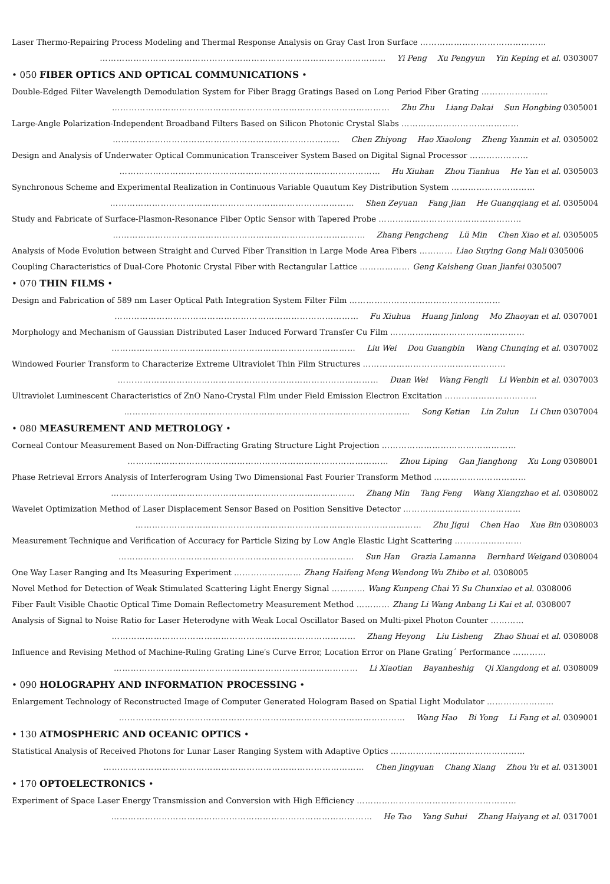Laser Thermo-Repairing Process Modeling and Thermal Response Analysis on Gray Cast Iron Surface ………………………………………
………………………………………………………………………………………… Yi Peng Xu Pengyun Yin Keping et al. 0303007
• 050 FIBER OPTICS AND OPTICAL COMMUNICATIONS •
Double-Edged Filter Wavelength Demodulation System for Fiber Bragg Gratings Based on Long Period Fiber Grating ……………………
……………………………………………………………………………………… Zhu Zhu Liang Dakai Sun Hongbing 0305001
Large-Angle Polarization-Independent Broadband Filters Based on Silicon Photonic Crystal Slabs ……………………………………
……………………………………………………………………… Chen Zhiyong Hao Xiaolong Zheng Yanmin et al. 0305002
Design and Analysis of Underwater Optical Communication Transceiver System Based on Digital Signal Processor …………………
………………………………………………………………………………… Hu Xiuhan Zhou Tianhua He Yan et al. 0305003
Synchronous Scheme and Experimental Realization in Continuous Variable Quautum Key Distribution System …………………………
…………………………………………………………………………… Shen Zeyuan Fang Jian He Guangqiang et al. 0305004
Study and Fabricate of Surface-Plasmon-Resonance Fiber Optic Sensor with Tapered Probe ……………………………………………
……………………………………………………………………………… Zhang Pengcheng Lü Min Chen Xiao et al. 0305005
Analysis of Mode Evolution between Straight and Curved Fiber Transition in Large Mode Area Fibers ………… Liao Suying Gong Mali 0305006
Coupling Characteristics of Dual-Core Photonic Crystal Fiber with Rectangular Lattice ……………… Geng Kaisheng Guan Jianfei 0305007
• 070 THIN FILMS •
Design and Fabrication of 589 nm Laser Optical Path Integration System Filter Film ………………………………………………
…………………………………………………………………………… Fu Xiuhua Huang Jinlong Mo Zhaoyan et al. 0307001
Morphology and Mechanism of Gaussian Distributed Laser Induced Forward Transfer Cu Film …………………………………………
…………………………………………………………………………… Liu Wei Dou Guangbin Wang Chunqing et al. 0307002
Windowed Fourier Transform to Characterize Extreme Ultraviolet Thin Film Structures ……………………………………………
………………………………………………………………………………… Duan Wei Wang Fengli Li Wenbin et al. 0307003
Ultraviolet Luminescent Characteristics of ZnO Nano-Crystal Film under Field Emission Electron Excitation ……………………………
………………………………………………………………………………………… Song Ketian Lin Zulun Li Chun 0307004
• 080 MEASUREMENT AND METROLOGY •
Corneal Contour Measurement Based on Non-Diffracting Grating Structure Light Projection …………………………………………
………………………………………………………………………………… Zhou Liping Gan Jianghong Xu Long 0308001
Phase Retrieval Errors Analysis of Interferogram Using Two Dimensional Fast Fourier Transform Method ……………………………
…………………………………………………………………………… Zhang Min Tang Feng Wang Xiangzhao et al. 0308002
Wavelet Optimization Method of Laser Displacement Sensor Based on Position Sensitive Detector ……………………………………
………………………………………………………………………………………… Zhu Jigui Chen Hao Xue Bin 0308003
Measurement Technique and Verification of Accuracy for Particle Sizing by Low Angle Elastic Light Scattering ……………………
………………………………………………………………………… Sun Han Grazia Lamanna Bernhard Weigand 0308004
One Way Laser Ranging and Its Measuring Experiment …………………… Zhang Haifeng Meng Wendong Wu Zhibo et al. 0308005
Novel Method for Detection of Weak Stimulated Scattering Light Energy Signal ………… Wang Kunpeng Chai Yi Su Chunxiao et al. 0308006
Fiber Fault Visible Chaotic Optical Time Domain Reflectometry Measurement Method ………… Zhang Li Wang Anbang Li Kai et al. 0308007
Analysis of Signal to Noise Ratio for Laser Heterodyne with Weak Local Oscillator Based on Multi-pixel Photon Counter …………
…………………………………………………………………………… Zhang Heyong Liu Lisheng Zhao Shuai et al. 0308008
Influence and Revising Method of Machine-Ruling Grating Line′s Curve Error, Location Error on Plane Grating´ Performance …………
…………………………………………………………………………… Li Xiaotian Bayanheshig Qi Xiangdong et al. 0308009
• 090 HOLOGRAPHY AND INFORMATION PROCESSING •
Enlargement Technology of Reconstructed Image of Computer Generated Hologram Based on Spatial Light Modulator ……………………
………………………………………………………………………………………… Wang Hao Bi Yong Li Fang et al. 0309001
• 130 ATMOSPHERIC AND OCEANIC OPTICS •
Statistical Analysis of Received Photons for Lunar Laser Ranging System with Adaptive Optics …………………………………………
………………………………………………………………………………… Chen Jingyuan Chang Xiang Zhou Yu et al. 0313001
• 170 OPTOELECTRONICS •
Experiment of Space Laser Energy Transmission and Conversion with High Efficiency …………………………………………………
………………………………………………………………………………… He Tao Yang Suhui Zhang Haiyang et al. 0317001